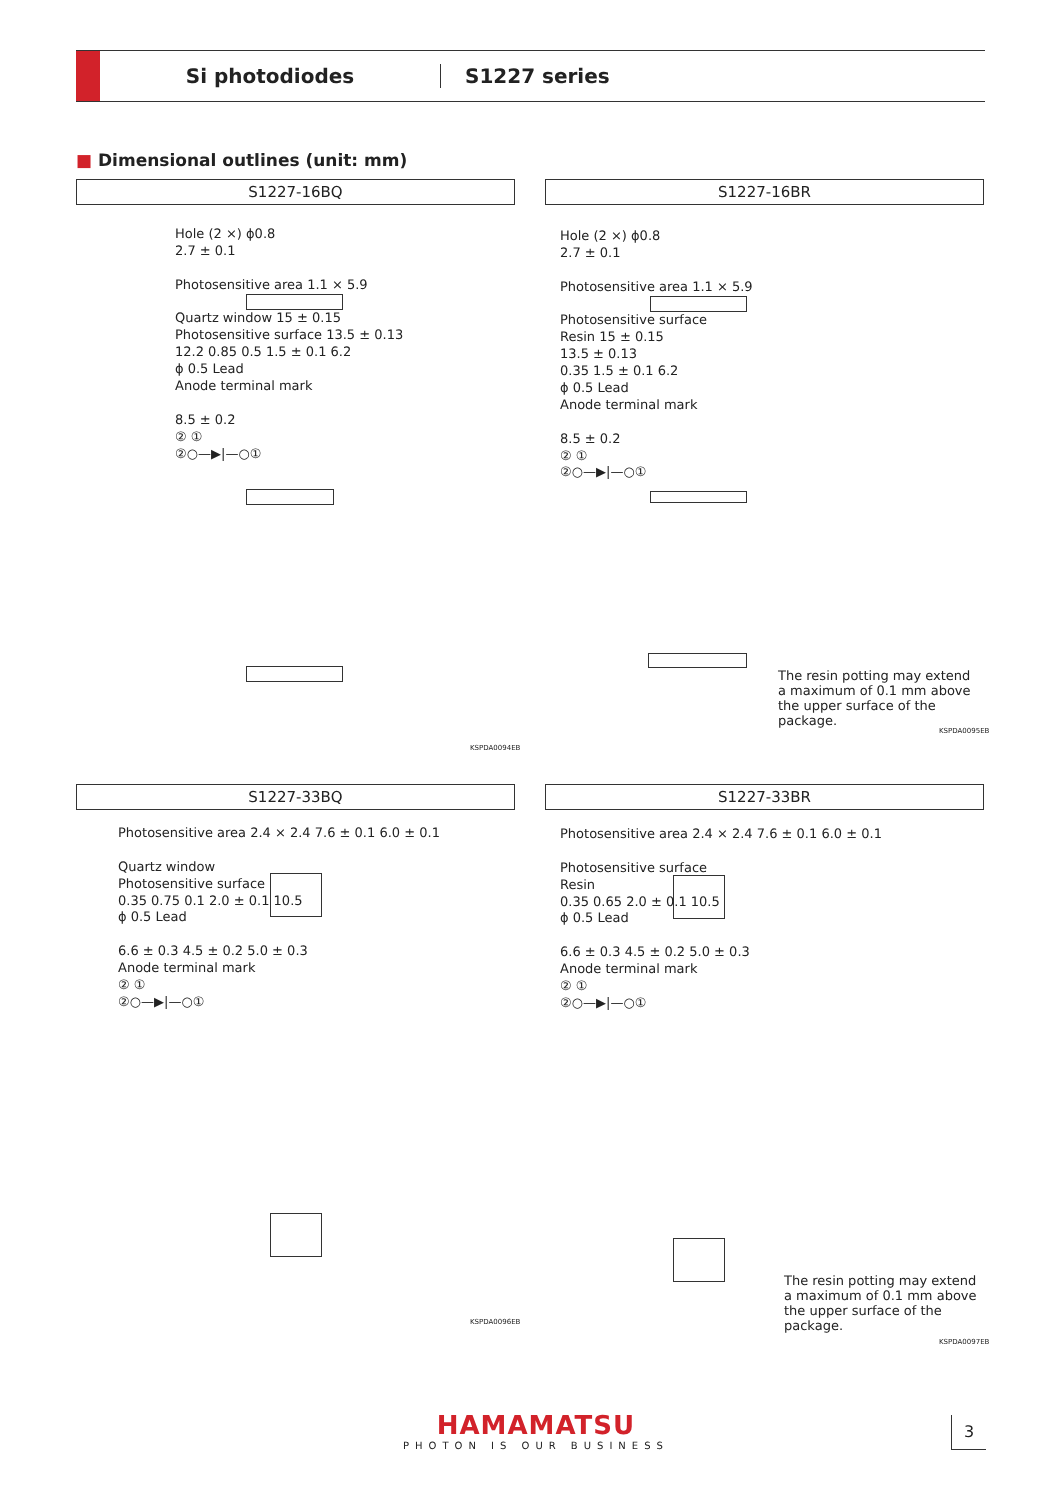Si photodiodes S1227 series
■ Dimensional outlines (unit: mm)
S1227-16BQ S1227-16BR
Hole (2 ×) ϕ0.8
2.7 ± 0.1
Photosensitive area 1.1 × 5.9
Quartz window 15 ± 0.15
Photosensitive surface 13.5 ± 0.13
12.2 0.85 0.5 1.5 ± 0.1 6.2
ϕ 0.5 Lead
Anode terminal mark
8.5 ± 0.2
② ①
②○—▶|—○①
KSPDA0094EB
Hole (2 ×) ϕ0.8
2.7 ± 0.1
Photosensitive area 1.1 × 5.9
Photosensitive surface
Resin 15 ± 0.15
13.5 ± 0.13
0.35 1.5 ± 0.1 6.2
ϕ 0.5 Lead
Anode terminal mark
8.5 ± 0.2
② ①
②○—▶|—○①
The resin potting may extend a maximum of 0.1 mm above the upper surface of the package.
KSPDA0095EB
S1227-33BQ S1227-33BR
Photosensitive area 2.4 × 2.4 7.6 ± 0.1 6.0 ± 0.1
Quartz window
Photosensitive surface
0.35 0.75 0.1 2.0 ± 0.1 10.5
ϕ 0.5 Lead
6.6 ± 0.3 4.5 ± 0.2 5.0 ± 0.3
Anode terminal mark
② ①
②○—▶|—○①
KSPDA0096EB
Photosensitive area 2.4 × 2.4 7.6 ± 0.1 6.0 ± 0.1
Photosensitive surface
Resin
0.35 0.65 2.0 ± 0.1 10.5
ϕ 0.5 Lead
6.6 ± 0.3 4.5 ± 0.2 5.0 ± 0.3
Anode terminal mark
② ①
②○—▶|—○①
The resin potting may extend a maximum of 0.1 mm above the upper surface of the package.
KSPDA0097EB
HAMAMATSU
PHOTON IS OUR BUSINESS
3